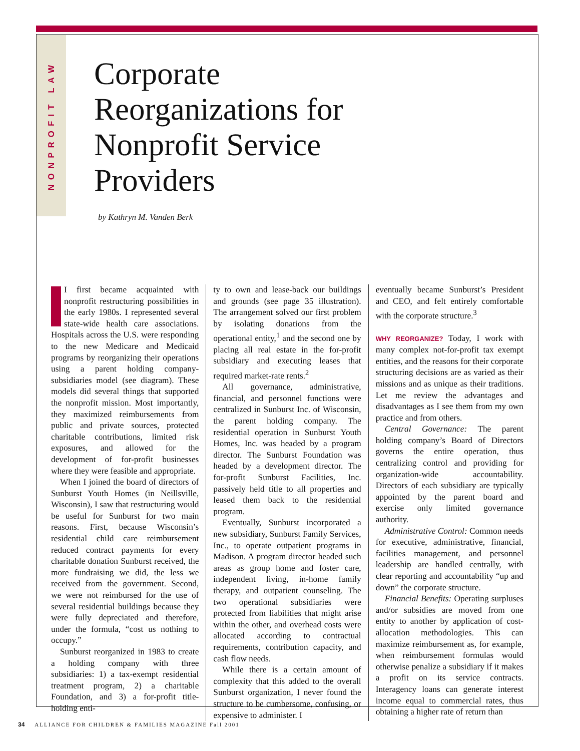NONPROFIT LAW
Corporate
Reorganizations for
Nonprofit Service
Providers
by Kathryn M. Vanden Berk
I first became acquainted with nonprofit restructuring possibilities in the early 1980s. I represented several state-wide health care associations. Hospitals across the U.S. were responding to the new Medicare and Medicaid programs by reorganizing their operations using a parent holding company-subsidiaries model (see diagram). These models did several things that supported the nonprofit mission. Most importantly, they maximized reimbursements from public and private sources, protected charitable contributions, limited risk exposures, and allowed for the development of for-profit businesses where they were feasible and appropriate.
When I joined the board of directors of Sunburst Youth Homes (in Neillsville, Wisconsin), I saw that restructuring would be useful for Sunburst for two main reasons. First, because Wisconsin’s residential child care reimbursement reduced contract payments for every charitable donation Sunburst received, the more fundraising we did, the less we received from the government. Second, we were not reimbursed for the use of several residential buildings because they were fully depreciated and therefore, under the formula, “cost us nothing to occupy.”
Sunburst reorganized in 1983 to create a holding company with three subsidiaries: 1) a tax-exempt residential treatment program, 2) a charitable Foundation, and 3) a for-profit title-holding enti-
ty to own and lease-back our buildings and grounds (see page 35 illustration). The arrangement solved our first problem by isolating donations from the operational entity,<sup>1</sup> and the second one by placing all real estate in the for-profit subsidiary and executing leases that required market-rate rents.<sup>2</sup>
All governance, administrative, financial, and personnel functions were centralized in Sunburst Inc. of Wisconsin, the parent holding company. The residential operation in Sunburst Youth Homes, Inc. was headed by a program director. The Sunburst Foundation was headed by a development director. The for-profit Sunburst Facilities, Inc. passively held title to all properties and leased them back to the residential program.
Eventually, Sunburst incorporated a new subsidiary, Sunburst Family Services, Inc., to operate outpatient programs in Madison. A program director headed such areas as group home and foster care, independent living, in-home family therapy, and outpatient counseling. The two operational subsidiaries were protected from liabilities that might arise within the other, and overhead costs were allocated according to contractual requirements, contribution capacity, and cash flow needs.
While there is a certain amount of complexity that this added to the overall Sunburst organization, I never found the structure to be cumbersome, confusing, or expensive to administer. I
eventually became Sunburst’s President and CEO, and felt entirely comfortable with the corporate structure.<sup>3</sup>
WHY REORGANIZE? Today, I work with many complex not-for-profit tax exempt entities, and the reasons for their corporate structuring decisions are as varied as their missions and as unique as their traditions. Let me review the advantages and disadvantages as I see them from my own practice and from others.
Central Governance: The parent holding company’s Board of Directors governs the entire operation, thus centralizing control and providing for organization-wide accountability. Directors of each subsidiary are typically appointed by the parent board and exercise only limited governance authority.
Administrative Control: Common needs for executive, administrative, financial, facilities management, and personnel leadership are handled centrally, with clear reporting and accountability “up and down” the corporate structure.
Financial Benefits: Operating surpluses and/or subsidies are moved from one entity to another by application of cost-allocation methodologies. This can maximize reimbursement as, for example, when reimbursement formulas would otherwise penalize a subsidiary if it makes a profit on its service contracts. Interagency loans can generate interest income equal to commercial rates, thus obtaining a higher rate of return than
34 ALLIANCE FOR CHILDREN & FAMILIES MAGAZINE Fall 2001